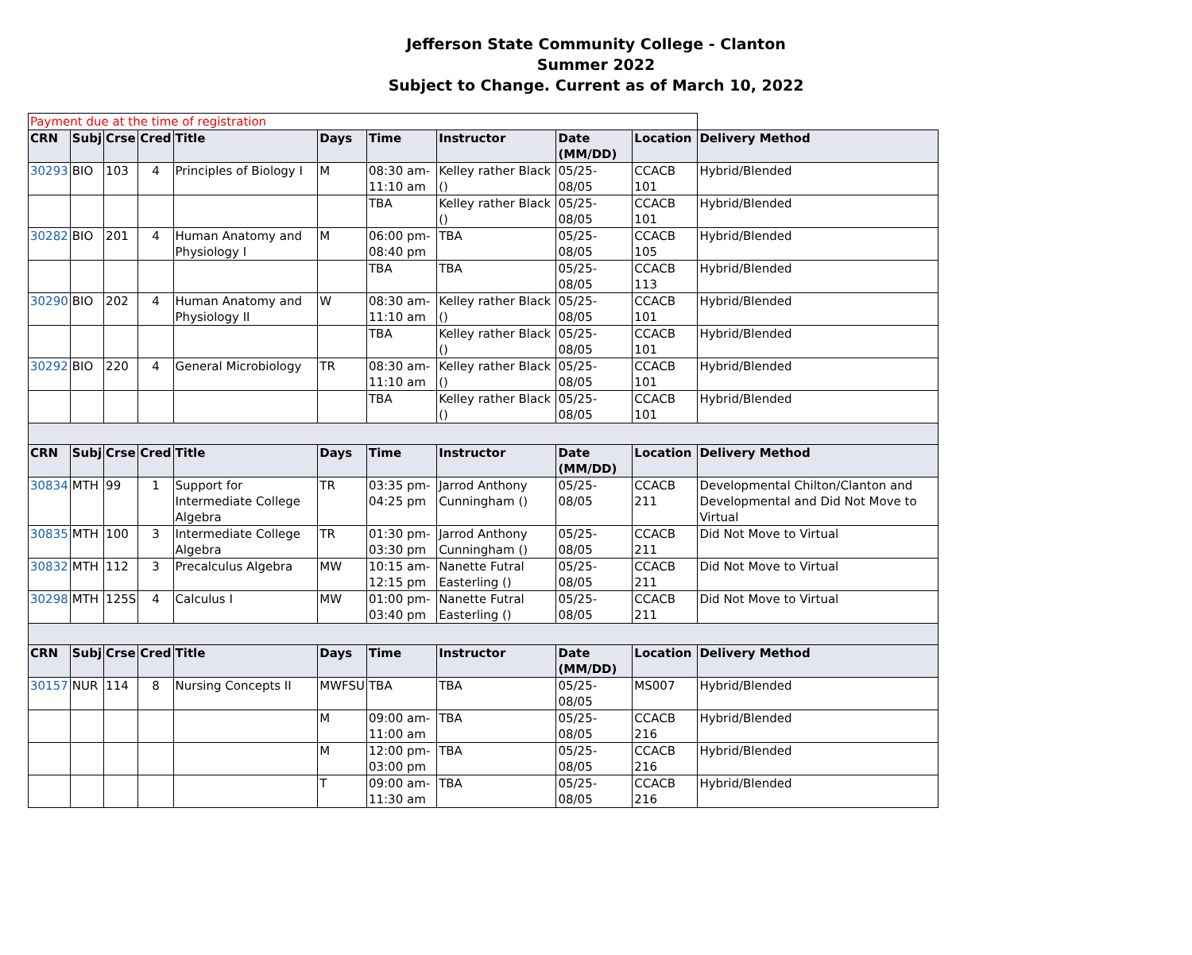Jefferson State Community College - Clanton
Summer 2022
Subject to Change. Current as of March 10, 2022
| Payment due at the time of registration | | | | | | | | | | |
| CRN | Subj | Crse | Cred | Title | Days | Time | Instructor | Date (MM/DD) | Location | Delivery Method |
| 30293 | BIO | 103 | 4 | Principles of Biology I | M | 08:30 am-11:10 am | Kelley rather Black () | 05/25-08/05 | CCACB 101 | Hybrid/Blended |
| | | | | | | TBA | Kelley rather Black () | 05/25-08/05 | CCACB 101 | Hybrid/Blended |
| 30282 | BIO | 201 | 4 | Human Anatomy and Physiology I | M | 06:00 pm-08:40 pm | TBA | 05/25-08/05 | CCACB 105 | Hybrid/Blended |
| | | | | | | TBA | TBA | 05/25-08/05 | CCACB 113 | Hybrid/Blended |
| 30290 | BIO | 202 | 4 | Human Anatomy and Physiology II | W | 08:30 am-11:10 am | Kelley rather Black () | 05/25-08/05 | CCACB 101 | Hybrid/Blended |
| | | | | | | TBA | Kelley rather Black () | 05/25-08/05 | CCACB 101 | Hybrid/Blended |
| 30292 | BIO | 220 | 4 | General Microbiology | TR | 08:30 am-11:10 am | Kelley rather Black () | 05/25-08/05 | CCACB 101 | Hybrid/Blended |
| | | | | | | TBA | Kelley rather Black () | 05/25-08/05 | CCACB 101 | Hybrid/Blended |
| CRN | Subj | Crse | Cred | Title | Days | Time | Instructor | Date (MM/DD) | Location | Delivery Method |
| 30834 | MTH | 99 | 1 | Support for Intermediate College Algebra | TR | 03:35 pm-04:25 pm | Jarrod Anthony Cunningham () | 05/25-08/05 | CCACB 211 | Developmental Chilton/Clanton and Developmental and Did Not Move to Virtual |
| 30835 | MTH | 100 | 3 | Intermediate College Algebra | TR | 01:30 pm-03:30 pm | Jarrod Anthony Cunningham () | 05/25-08/05 | CCACB 211 | Did Not Move to Virtual |
| 30832 | MTH | 112 | 3 | Precalculus Algebra | MW | 10:15 am-12:15 pm | Nanette Futral Easterling () | 05/25-08/05 | CCACB 211 | Did Not Move to Virtual |
| 30298 | MTH | 125S | 4 | Calculus I | MW | 01:00 pm-03:40 pm | Nanette Futral Easterling () | 05/25-08/05 | CCACB 211 | Did Not Move to Virtual |
| CRN | Subj | Crse | Cred | Title | Days | Time | Instructor | Date (MM/DD) | Location | Delivery Method |
| 30157 | NUR | 114 | 8 | Nursing Concepts II | MWFSU | TBA | TBA | 05/25-08/05 | MS007 | Hybrid/Blended |
| | | | | | M | 09:00 am-11:00 am | TBA | 05/25-08/05 | CCACB 216 | Hybrid/Blended |
| | | | | | M | 12:00 pm-03:00 pm | TBA | 05/25-08/05 | CCACB 216 | Hybrid/Blended |
| | | | | | T | 09:00 am-11:30 am | TBA | 05/25-08/05 | CCACB 216 | Hybrid/Blended |